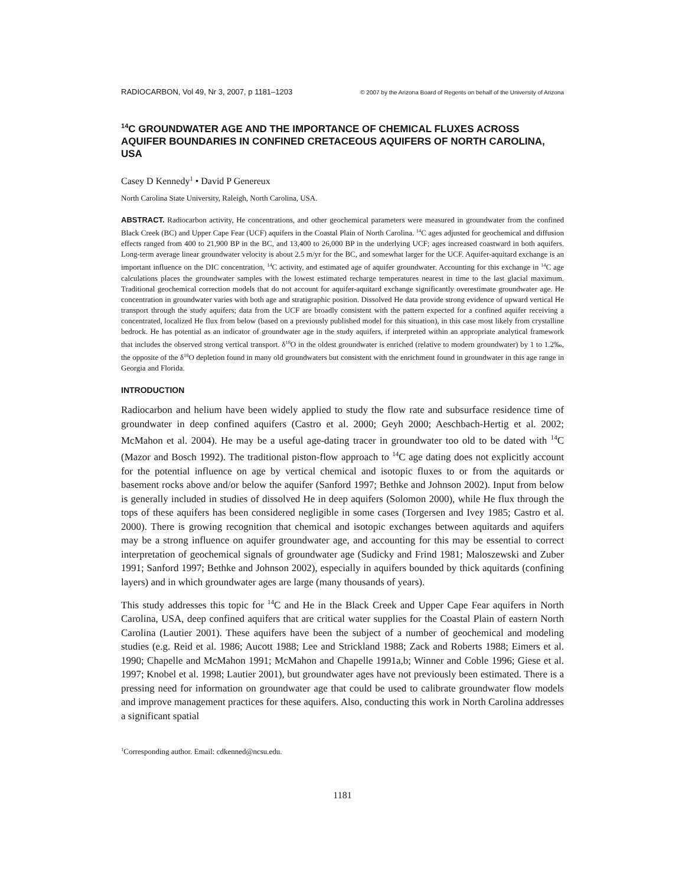RADIOCARBON, Vol 49, Nr 3, 2007, p 1181–1203 © 2007 by the Arizona Board of Regents on behalf of the University of Arizona
<sup>14</sup>C GROUNDWATER AGE AND THE IMPORTANCE OF CHEMICAL FLUXES ACROSS AQUIFER BOUNDARIES IN CONFINED CRETACEOUS AQUIFERS OF NORTH CAROLINA, USA
Casey D Kennedy<sup>1</sup> • David P Genereux
North Carolina State University, Raleigh, North Carolina, USA.
ABSTRACT. Radiocarbon activity, He concentrations, and other geochemical parameters were measured in groundwater from the confined Black Creek (BC) and Upper Cape Fear (UCF) aquifers in the Coastal Plain of North Carolina. <sup>14</sup>C ages adjusted for geochemical and diffusion effects ranged from 400 to 21,900 BP in the BC, and 13,400 to 26,000 BP in the underlying UCF; ages increased coastward in both aquifers. Long-term average linear groundwater velocity is about 2.5 m/yr for the BC, and somewhat larger for the UCF. Aquifer-aquitard exchange is an important influence on the DIC concentration, <sup>14</sup>C activity, and estimated age of aquifer groundwater. Accounting for this exchange in <sup>14</sup>C age calculations places the groundwater samples with the lowest estimated recharge temperatures nearest in time to the last glacial maximum. Traditional geochemical correction models that do not account for aquifer-aquitard exchange significantly overestimate groundwater age. He concentration in groundwater varies with both age and stratigraphic position. Dissolved He data provide strong evidence of upward vertical He transport through the study aquifers; data from the UCF are broadly consistent with the pattern expected for a confined aquifer receiving a concentrated, localized He flux from below (based on a previously published model for this situation), in this case most likely from crystalline bedrock. He has potential as an indicator of groundwater age in the study aquifers, if interpreted within an appropriate analytical framework that includes the observed strong vertical transport. δ<sup>18</sup>O in the oldest groundwater is enriched (relative to modern groundwater) by 1 to 1.2‰, the opposite of the δ<sup>18</sup>O depletion found in many old groundwaters but consistent with the enrichment found in groundwater in this age range in Georgia and Florida.
INTRODUCTION
Radiocarbon and helium have been widely applied to study the flow rate and subsurface residence time of groundwater in deep confined aquifers (Castro et al. 2000; Geyh 2000; Aeschbach-Hertig et al. 2002; McMahon et al. 2004). He may be a useful age-dating tracer in groundwater too old to be dated with <sup>14</sup>C (Mazor and Bosch 1992). The traditional piston-flow approach to <sup>14</sup>C age dating does not explicitly account for the potential influence on age by vertical chemical and isotopic fluxes to or from the aquitards or basement rocks above and/or below the aquifer (Sanford 1997; Bethke and Johnson 2002). Input from below is generally included in studies of dissolved He in deep aquifers (Solomon 2000), while He flux through the tops of these aquifers has been considered negligible in some cases (Torgersen and Ivey 1985; Castro et al. 2000). There is growing recognition that chemical and isotopic exchanges between aquitards and aquifers may be a strong influence on aquifer groundwater age, and accounting for this may be essential to correct interpretation of geochemical signals of groundwater age (Sudicky and Frind 1981; Maloszewski and Zuber 1991; Sanford 1997; Bethke and Johnson 2002), especially in aquifers bounded by thick aquitards (confining layers) and in which groundwater ages are large (many thousands of years).
This study addresses this topic for <sup>14</sup>C and He in the Black Creek and Upper Cape Fear aquifers in North Carolina, USA, deep confined aquifers that are critical water supplies for the Coastal Plain of eastern North Carolina (Lautier 2001). These aquifers have been the subject of a number of geochemical and modeling studies (e.g. Reid et al. 1986; Aucott 1988; Lee and Strickland 1988; Zack and Roberts 1988; Eimers et al. 1990; Chapelle and McMahon 1991; McMahon and Chapelle 1991a,b; Winner and Coble 1996; Giese et al. 1997; Knobel et al. 1998; Lautier 2001), but groundwater ages have not previously been estimated. There is a pressing need for information on groundwater age that could be used to calibrate groundwater flow models and improve management practices for these aquifers. Also, conducting this work in North Carolina addresses a significant spatial
<sup>1</sup> Corresponding author. Email: cdkenned@ncsu.edu.
1181